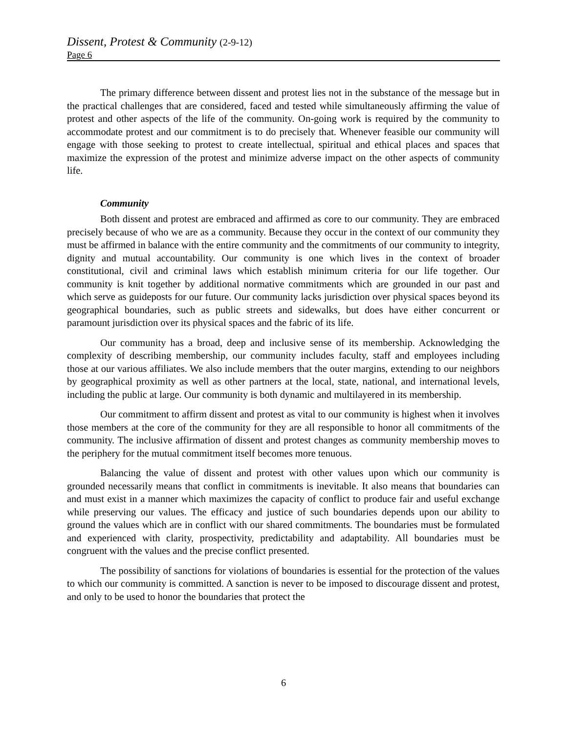Dissent, Protest & Community (2-9-12)
Page 6
The primary difference between dissent and protest lies not in the substance of the message but in the practical challenges that are considered, faced and tested while simultaneously affirming the value of protest and other aspects of the life of the community. On-going work is required by the community to accommodate protest and our commitment is to do precisely that. Whenever feasible our community will engage with those seeking to protest to create intellectual, spiritual and ethical places and spaces that maximize the expression of the protest and minimize adverse impact on the other aspects of community life.
Community
Both dissent and protest are embraced and affirmed as core to our community. They are embraced precisely because of who we are as a community. Because they occur in the context of our community they must be affirmed in balance with the entire community and the commitments of our community to integrity, dignity and mutual accountability. Our community is one which lives in the context of broader constitutional, civil and criminal laws which establish minimum criteria for our life together. Our community is knit together by additional normative commitments which are grounded in our past and which serve as guideposts for our future. Our community lacks jurisdiction over physical spaces beyond its geographical boundaries, such as public streets and sidewalks, but does have either concurrent or paramount jurisdiction over its physical spaces and the fabric of its life.
Our community has a broad, deep and inclusive sense of its membership. Acknowledging the complexity of describing membership, our community includes faculty, staff and employees including those at our various affiliates. We also include members that the outer margins, extending to our neighbors by geographical proximity as well as other partners at the local, state, national, and international levels, including the public at large. Our community is both dynamic and multilayered in its membership.
Our commitment to affirm dissent and protest as vital to our community is highest when it involves those members at the core of the community for they are all responsible to honor all commitments of the community. The inclusive affirmation of dissent and protest changes as community membership moves to the periphery for the mutual commitment itself becomes more tenuous.
Balancing the value of dissent and protest with other values upon which our community is grounded necessarily means that conflict in commitments is inevitable. It also means that boundaries can and must exist in a manner which maximizes the capacity of conflict to produce fair and useful exchange while preserving our values. The efficacy and justice of such boundaries depends upon our ability to ground the values which are in conflict with our shared commitments. The boundaries must be formulated and experienced with clarity, prospectivity, predictability and adaptability. All boundaries must be congruent with the values and the precise conflict presented.
The possibility of sanctions for violations of boundaries is essential for the protection of the values to which our community is committed. A sanction is never to be imposed to discourage dissent and protest, and only to be used to honor the boundaries that protect the
6